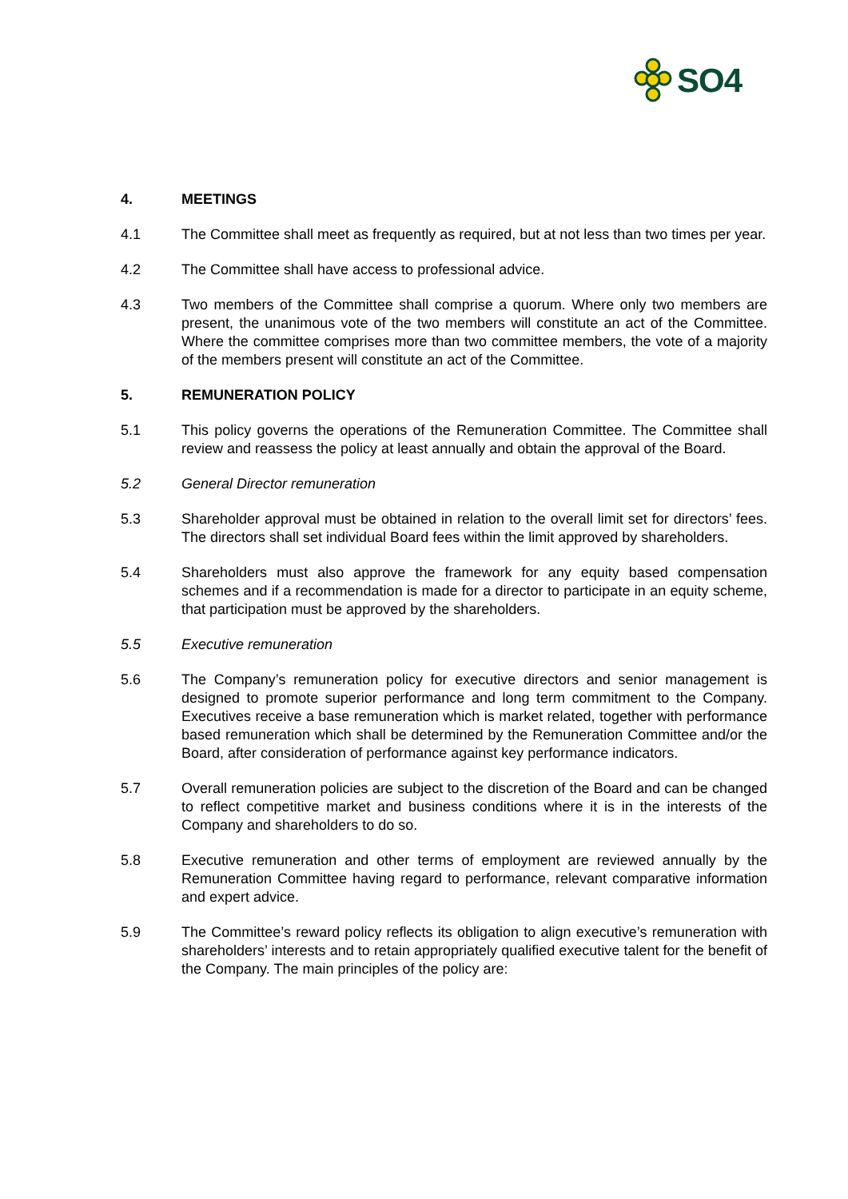SO4
4. MEETINGS
4.1 The Committee shall meet as frequently as required, but at not less than two times per year.
4.2 The Committee shall have access to professional advice.
4.3 Two members of the Committee shall comprise a quorum. Where only two members are present, the unanimous vote of the two members will constitute an act of the Committee. Where the committee comprises more than two committee members, the vote of a majority of the members present will constitute an act of the Committee.
5. REMUNERATION POLICY
5.1 This policy governs the operations of the Remuneration Committee. The Committee shall review and reassess the policy at least annually and obtain the approval of the Board.
5.2 General Director remuneration
5.3 Shareholder approval must be obtained in relation to the overall limit set for directors’ fees. The directors shall set individual Board fees within the limit approved by shareholders.
5.4 Shareholders must also approve the framework for any equity based compensation schemes and if a recommendation is made for a director to participate in an equity scheme, that participation must be approved by the shareholders.
5.5 Executive remuneration
5.6 The Company’s remuneration policy for executive directors and senior management is designed to promote superior performance and long term commitment to the Company. Executives receive a base remuneration which is market related, together with performance based remuneration which shall be determined by the Remuneration Committee and/or the Board, after consideration of performance against key performance indicators.
5.7 Overall remuneration policies are subject to the discretion of the Board and can be changed to reflect competitive market and business conditions where it is in the interests of the Company and shareholders to do so.
5.8 Executive remuneration and other terms of employment are reviewed annually by the Remuneration Committee having regard to performance, relevant comparative information and expert advice.
5.9 The Committee’s reward policy reflects its obligation to align executive’s remuneration with shareholders’ interests and to retain appropriately qualified executive talent for the benefit of the Company. The main principles of the policy are: